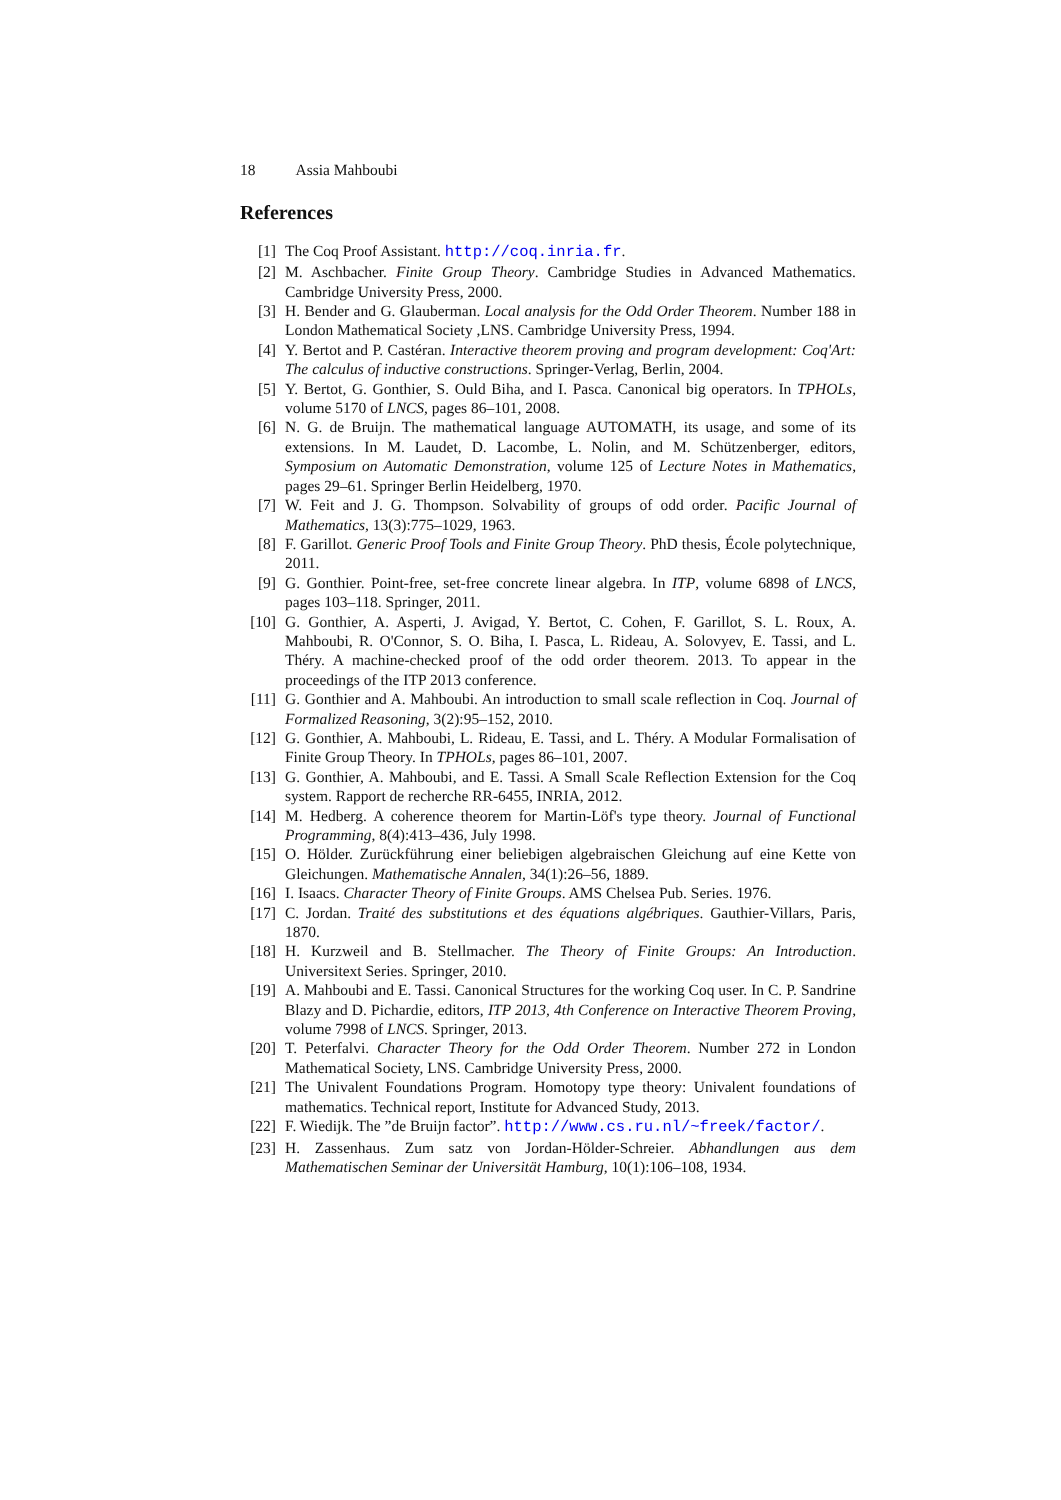18 Assia Mahboubi
References
[1] The Coq Proof Assistant. http://coq.inria.fr.
[2] M. Aschbacher. Finite Group Theory. Cambridge Studies in Advanced Mathematics. Cambridge University Press, 2000.
[3] H. Bender and G. Glauberman. Local analysis for the Odd Order Theorem. Number 188 in London Mathematical Society ,LNS. Cambridge University Press, 1994.
[4] Y. Bertot and P. Castéran. Interactive theorem proving and program development: Coq'Art: The calculus of inductive constructions. Springer-Verlag, Berlin, 2004.
[5] Y. Bertot, G. Gonthier, S. Ould Biha, and I. Pasca. Canonical big operators. In TPHOLs, volume 5170 of LNCS, pages 86–101, 2008.
[6] N. G. de Bruijn. The mathematical language AUTOMATH, its usage, and some of its extensions. In M. Laudet, D. Lacombe, L. Nolin, and M. Schützenberger, editors, Symposium on Automatic Demonstration, volume 125 of Lecture Notes in Mathematics, pages 29–61. Springer Berlin Heidelberg, 1970.
[7] W. Feit and J. G. Thompson. Solvability of groups of odd order. Pacific Journal of Mathematics, 13(3):775–1029, 1963.
[8] F. Garillot. Generic Proof Tools and Finite Group Theory. PhD thesis, École polytechnique, 2011.
[9] G. Gonthier. Point-free, set-free concrete linear algebra. In ITP, volume 6898 of LNCS, pages 103–118. Springer, 2011.
[10]
G. Gonthier, A. Asperti, J. Avigad, Y. Bertot, C. Cohen, F. Garillot, S. L. Roux, A. Mahboubi, R. O'Connor, S. O. Biha, I. Pasca, L. Rideau, A. Solovyev, E. Tassi, and L. Théry. A machine-checked proof of the odd order theorem. 2013. To appear in the proceedings of the ITP 2013 conference.
[11]
G. Gonthier and A. Mahboubi. An introduction to small scale reflection in Coq. Journal of Formalized Reasoning, 3(2):95–152, 2010.
[12]
G. Gonthier, A. Mahboubi, L. Rideau, E. Tassi, and L. Théry. A Modular Formalisation of Finite Group Theory. In TPHOLs, pages 86–101, 2007.
[13]
G. Gonthier, A. Mahboubi, and E. Tassi. A Small Scale Reflection Extension for the Coq system. Rapport de recherche RR-6455, INRIA, 2012.
[14]
M. Hedberg. A coherence theorem for Martin-Löf's type theory. Journal of Functional Programming, 8(4):413–436, July 1998.
[15]
O. Hölder. Zurückführung einer beliebigen algebraischen Gleichung auf eine Kette von Gleichungen. Mathematische Annalen, 34(1):26–56, 1889.
[16]
I. Isaacs. Character Theory of Finite Groups. AMS Chelsea Pub. Series. 1976.
[17]
C. Jordan. Traité des substitutions et des équations algébriques. Gauthier-Villars, Paris, 1870.
[18]
H. Kurzweil and B. Stellmacher. The Theory of Finite Groups: An Introduction. Universitext Series. Springer, 2010.
[19]
A. Mahboubi and E. Tassi. Canonical Structures for the working Coq user. In C. P. Sandrine Blazy and D. Pichardie, editors, ITP 2013, 4th Conference on Interactive Theorem Proving, volume 7998 of LNCS. Springer, 2013.
[20]
T. Peterfalvi. Character Theory for the Odd Order Theorem. Number 272 in London Mathematical Society, LNS. Cambridge University Press, 2000.
[21]
The Univalent Foundations Program. Homotopy type theory: Univalent foundations of mathematics. Technical report, Institute for Advanced Study, 2013.
[22]
F. Wiedijk. The ”de Bruijn factor”. http://www.cs.ru.nl/~freek/factor/.
[23]
H. Zassenhaus. Zum satz von Jordan-Hölder-Schreier. Abhandlungen aus dem Mathematischen Seminar der Universität Hamburg, 10(1):106–108, 1934.